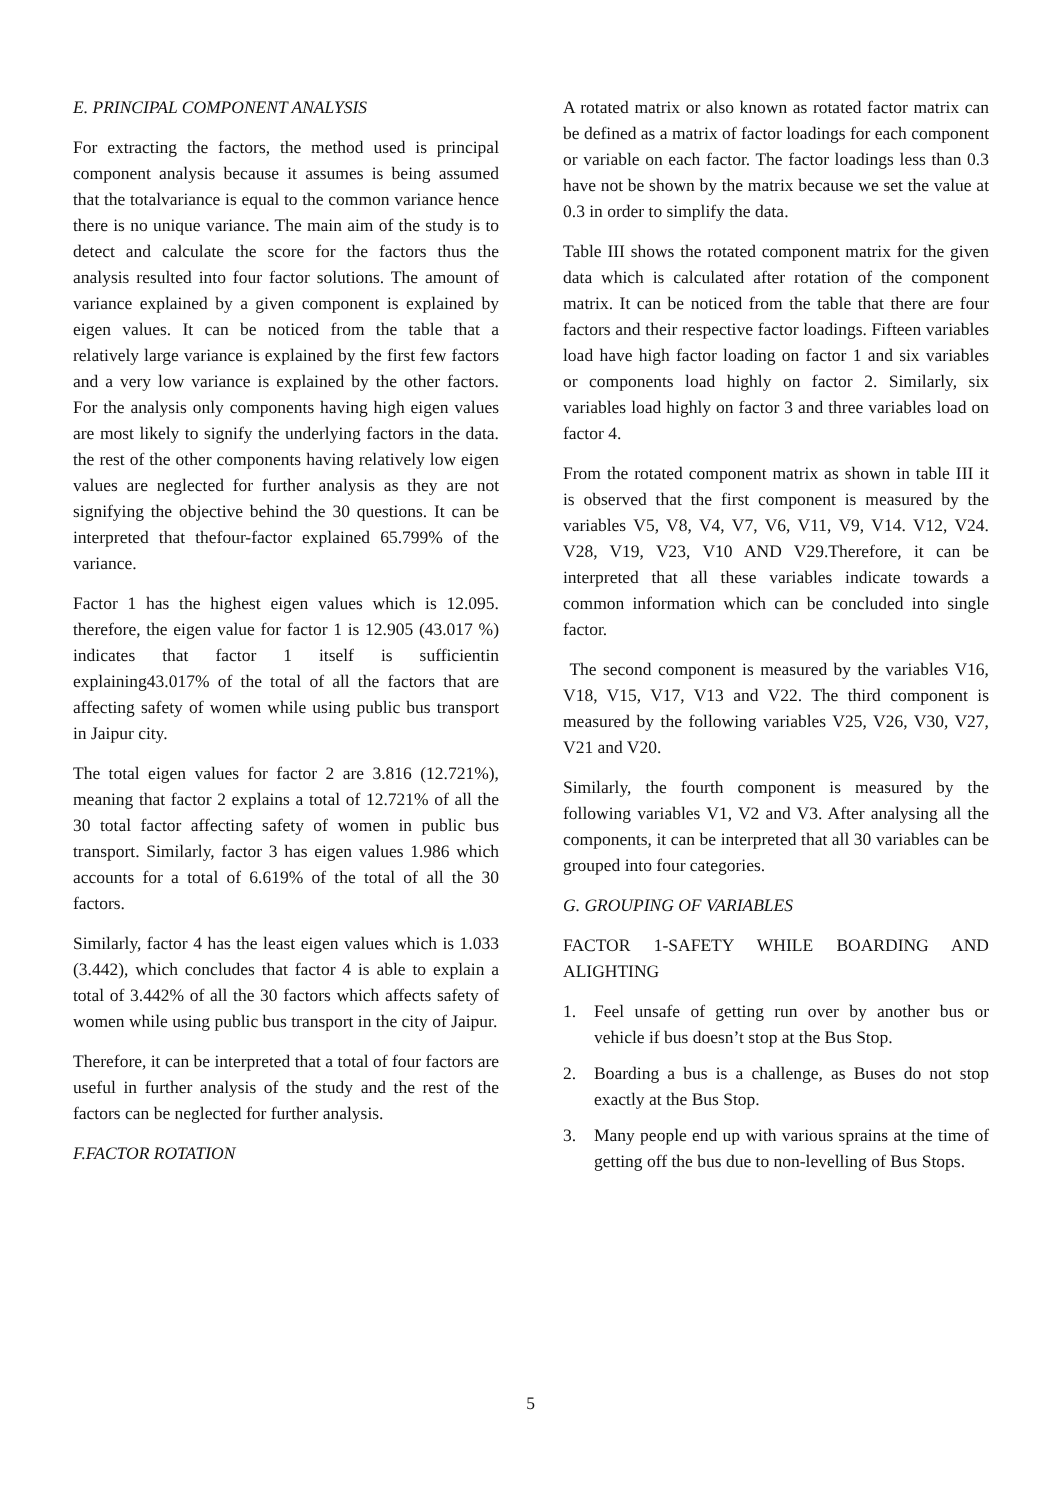E. PRINCIPAL COMPONENT ANALYSIS
For extracting the factors, the method used is principal component analysis because it assumes is being assumed that the totalvariance is equal to the common variance hence there is no unique variance. The main aim of the study is to detect and calculate the score for the factors thus the analysis resulted into four factor solutions. The amount of variance explained by a given component is explained by eigen values. It can be noticed from the table that a relatively large variance is explained by the first few factors and a very low variance is explained by the other factors. For the analysis only components having high eigen values are most likely to signify the underlying factors in the data. the rest of the other components having relatively low eigen values are neglected for further analysis as they are not signifying the objective behind the 30 questions. It can be interpreted that thefour-factor explained 65.799% of the variance.
Factor 1 has the highest eigen values which is 12.095. therefore, the eigen value for factor 1 is 12.905 (43.017 %) indicates that factor 1 itself is sufficientin explaining43.017% of the total of all the factors that are affecting safety of women while using public bus transport in Jaipur city.
The total eigen values for factor 2 are 3.816 (12.721%), meaning that factor 2 explains a total of 12.721% of all the 30 total factor affecting safety of women in public bus transport. Similarly, factor 3 has eigen values 1.986 which accounts for a total of 6.619% of the total of all the 30 factors.
Similarly, factor 4 has the least eigen values which is 1.033 (3.442), which concludes that factor 4 is able to explain a total of 3.442% of all the 30 factors which affects safety of women while using public bus transport in the city of Jaipur.
Therefore, it can be interpreted that a total of four factors are useful in further analysis of the study and the rest of the factors can be neglected for further analysis.
F.FACTOR ROTATION
A rotated matrix or also known as rotated factor matrix can be defined as a matrix of factor loadings for each component or variable on each factor. The factor loadings less than 0.3 have not be shown by the matrix because we set the value at 0.3 in order to simplify the data.
Table III shows the rotated component matrix for the given data which is calculated after rotation of the component matrix. It can be noticed from the table that there are four factors and their respective factor loadings. Fifteen variables load have high factor loading on factor 1 and six variables or components load highly on factor 2. Similarly, six variables load highly on factor 3 and three variables load on factor 4.
From the rotated component matrix as shown in table III it is observed that the first component is measured by the variables V5, V8, V4, V7, V6, V11, V9, V14. V12, V24. V28, V19, V23, V10 AND V29.Therefore, it can be interpreted that all these variables indicate towards a common information which can be concluded into single factor.
The second component is measured by the variables V16, V18, V15, V17, V13 and V22. The third component is measured by the following variables V25, V26, V30, V27, V21 and V20.
Similarly, the fourth component is measured by the following variables V1, V2 and V3. After analysing all the components, it can be interpreted that all 30 variables can be grouped into four categories.
G. GROUPING OF VARIABLES
FACTOR 1-SAFETY WHILE BOARDING AND ALIGHTING
1. Feel unsafe of getting run over by another bus or vehicle if bus doesn’t stop at the Bus Stop.
2. Boarding a bus is a challenge, as Buses do not stop exactly at the Bus Stop.
3. Many people end up with various sprains at the time of getting off the bus due to non-levelling of Bus Stops.
5